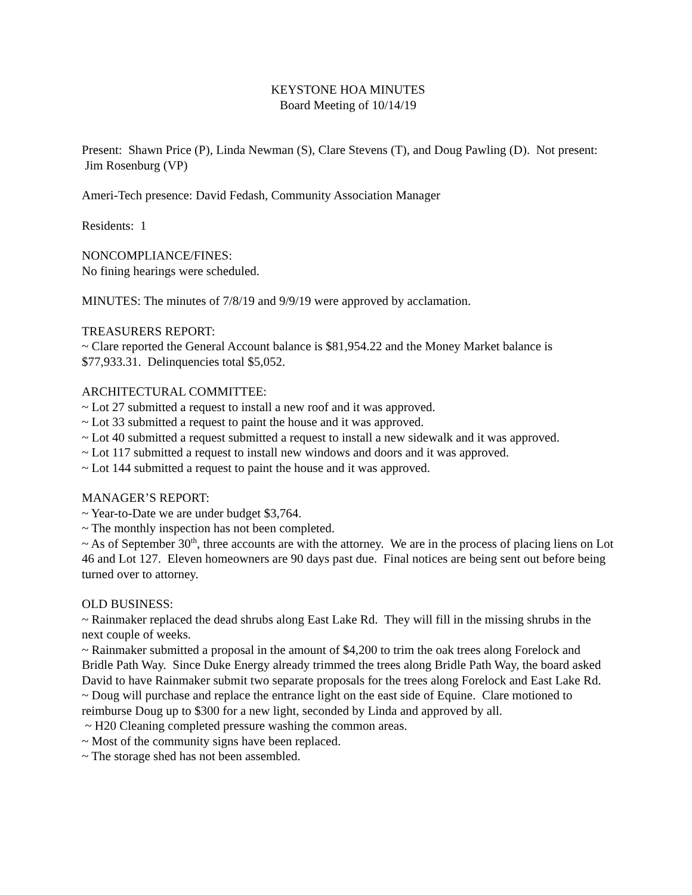KEYSTONE HOA MINUTES
Board Meeting of 10/14/19
Present: Shawn Price (P), Linda Newman (S), Clare Stevens (T), and Doug Pawling (D). Not present: Jim Rosenburg (VP)
Ameri-Tech presence: David Fedash, Community Association Manager
Residents: 1
NONCOMPLIANCE/FINES:
No fining hearings were scheduled.
MINUTES: The minutes of 7/8/19 and 9/9/19 were approved by acclamation.
TREASURERS REPORT:
~ Clare reported the General Account balance is $81,954.22 and the Money Market balance is $77,933.31. Delinquencies total $5,052.
ARCHITECTURAL COMMITTEE:
~ Lot 27 submitted a request to install a new roof and it was approved.
~ Lot 33 submitted a request to paint the house and it was approved.
~ Lot 40 submitted a request submitted a request to install a new sidewalk and it was approved.
~ Lot 117 submitted a request to install new windows and doors and it was approved.
~ Lot 144 submitted a request to paint the house and it was approved.
MANAGER’S REPORT:
~ Year-to-Date we are under budget $3,764.
~ The monthly inspection has not been completed.
~ As of September 30<sup>th</sup>, three accounts are with the attorney. We are in the process of placing liens on Lot 46 and Lot 127. Eleven homeowners are 90 days past due. Final notices are being sent out before being turned over to attorney.
OLD BUSINESS:
~ Rainmaker replaced the dead shrubs along East Lake Rd. They will fill in the missing shrubs in the next couple of weeks.
~ Rainmaker submitted a proposal in the amount of $4,200 to trim the oak trees along Forelock and Bridle Path Way. Since Duke Energy already trimmed the trees along Bridle Path Way, the board asked David to have Rainmaker submit two separate proposals for the trees along Forelock and East Lake Rd.
~ Doug will purchase and replace the entrance light on the east side of Equine. Clare motioned to reimburse Doug up to $300 for a new light, seconded by Linda and approved by all.
~ H20 Cleaning completed pressure washing the common areas.
~ Most of the community signs have been replaced.
~ The storage shed has not been assembled.